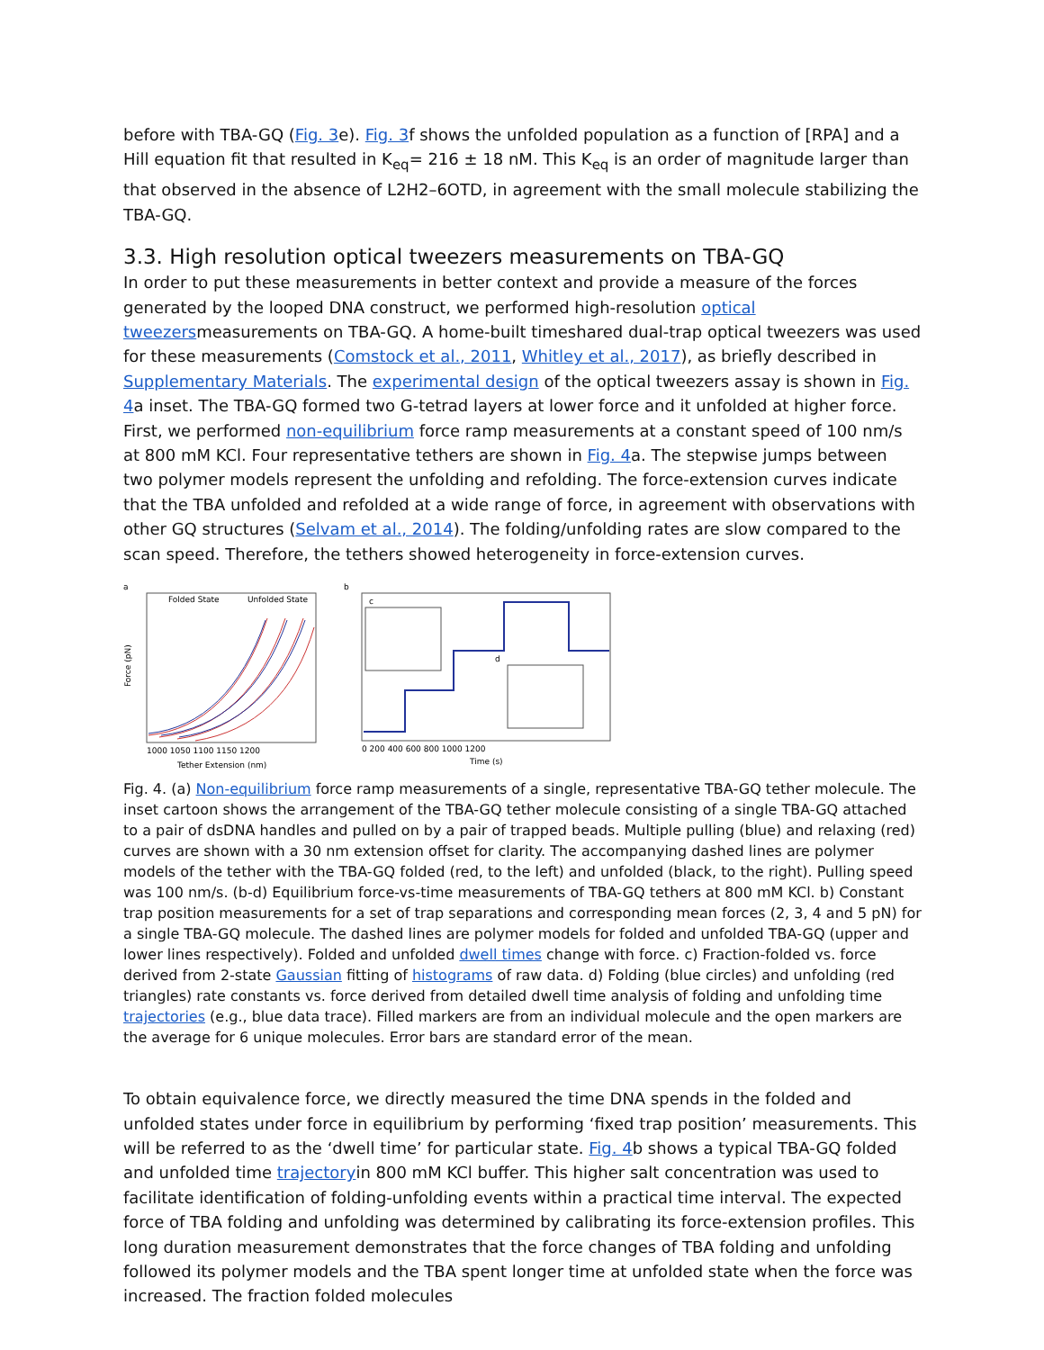before with TBA-GQ (Fig. 3e). Fig. 3f shows the unfolded population as a function of [RPA] and a Hill equation fit that resulted in K<sub>eq</sub>= 216 ± 18 nM. This K<sub>eq</sub> is an order of magnitude larger than that observed in the absence of L2H2–6OTD, in agreement with the small molecule stabilizing the TBA-GQ.
3.3. High resolution optical tweezers measurements on TBA-GQ
In order to put these measurements in better context and provide a measure of the forces generated by the looped DNA construct, we performed high-resolution optical tweezersmeasurements on TBA-GQ. A home-built timeshared dual-trap optical tweezers was used for these measurements (Comstock et al., 2011, Whitley et al., 2017), as briefly described in Supplementary Materials. The experimental design of the optical tweezers assay is shown in Fig. 4a inset. The TBA-GQ formed two G-tetrad layers at lower force and it unfolded at higher force. First, we performed non-equilibrium force ramp measurements at a constant speed of 100 nm/s at 800 mM KCl. Four representative tethers are shown in Fig. 4a. The stepwise jumps between two polymer models represent the unfolding and refolding. The force-extension curves indicate that the TBA unfolded and refolded at a wide range of force, in agreement with observations with other GQ structures (Selvam et al., 2014). The folding/unfolding rates are slow compared to the scan speed. Therefore, the tethers showed heterogeneity in force-extension curves.
a
Folded State
Unfolded State
Force (pN)
1000 1050 1100 1150 1200
Tether Extension (nm)
b
c
d
0 200 400 600 800 1000 1200
Time (s)
Fig. 4. (a) Non-equilibrium force ramp measurements of a single, representative TBA-GQ tether molecule. The inset cartoon shows the arrangement of the TBA-GQ tether molecule consisting of a single TBA-GQ attached to a pair of dsDNA handles and pulled on by a pair of trapped beads. Multiple pulling (blue) and relaxing (red) curves are shown with a 30 nm extension offset for clarity. The accompanying dashed lines are polymer models of the tether with the TBA-GQ folded (red, to the left) and unfolded (black, to the right). Pulling speed was 100 nm/s. (b-d) Equilibrium force-vs-time measurements of TBA-GQ tethers at 800 mM KCl. b) Constant trap position measurements for a set of trap separations and corresponding mean forces (2, 3, 4 and 5 pN) for a single TBA-GQ molecule. The dashed lines are polymer models for folded and unfolded TBA-GQ (upper and lower lines respectively). Folded and unfolded dwell times change with force. c) Fraction-folded vs. force derived from 2-state Gaussian fitting of histograms of raw data. d) Folding (blue circles) and unfolding (red triangles) rate constants vs. force derived from detailed dwell time analysis of folding and unfolding time trajectories (e.g., blue data trace). Filled markers are from an individual molecule and the open markers are the average for 6 unique molecules. Error bars are standard error of the mean.
To obtain equivalence force, we directly measured the time DNA spends in the folded and unfolded states under force in equilibrium by performing ‘fixed trap position’ measurements. This will be referred to as the ‘dwell time’ for particular state. Fig. 4b shows a typical TBA-GQ folded and unfolded time trajectoryin 800 mM KCl buffer. This higher salt concentration was used to facilitate identification of folding-unfolding events within a practical time interval. The expected force of TBA folding and unfolding was determined by calibrating its force-extension profiles. This long duration measurement demonstrates that the force changes of TBA folding and unfolding followed its polymer models and the TBA spent longer time at unfolded state when the force was increased. The fraction folded molecules